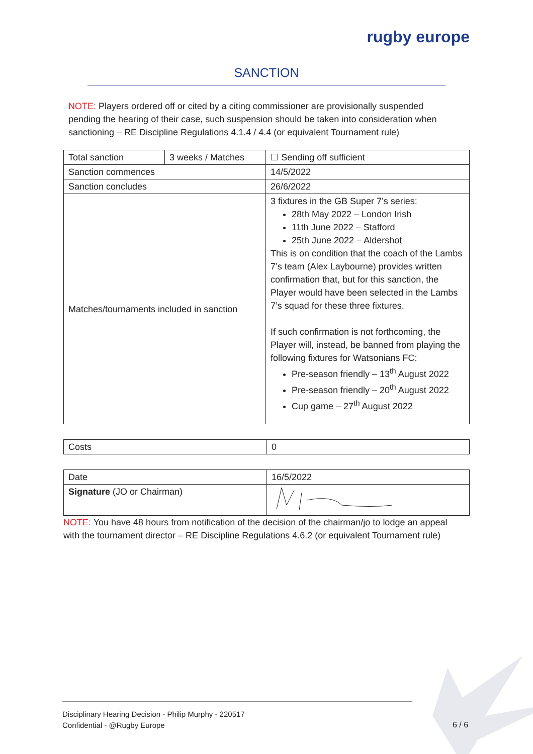rugby europe
SANCTION
NOTE: Players ordered off or cited by a citing commissioner are provisionally suspended pending the hearing of their case, such suspension should be taken into consideration when sanctioning – RE Discipline Regulations 4.1.4 / 4.4 (or equivalent Tournament rule)
| Total sanction | 3 weeks / Matches | ☐ Sending off sufficient |
| Sanction commences | | 14/5/2022 |
| Sanction concludes | | 26/6/2022 |
| Matches/tournaments included in sanction | | 3 fixtures in the GB Super 7’s series: 28th May 2022 – London Irish 11th June 2022 – Stafford 25th June 2022 – Aldershot This is on condition that the coach of the Lambs 7’s team (Alex Laybourne) provides written confirmation that, but for this sanction, the Player would have been selected in the Lambs 7’s squad for these three fixtures. If such confirmation is not forthcoming, the Player will, instead, be banned from playing the following fixtures for Watsonians FC: Pre-season friendly – 13<sup>th</sup> August 2022 Pre-season friendly – 20<sup>th</sup> August 2022 Cup game – 27<sup>th</sup> August 2022 |
| Costs | 0 |
| Date | 16/5/2022 |
| Signature (JO or Chairman) | |
NOTE: You have 48 hours from notification of the decision of the chairman/jo to lodge an appeal with the tournament director – RE Discipline Regulations 4.6.2 (or equivalent Tournament rule)
Disciplinary Hearing Decision - Philip Murphy - 220517
Confidential - @Rugby Europe
6 / 6